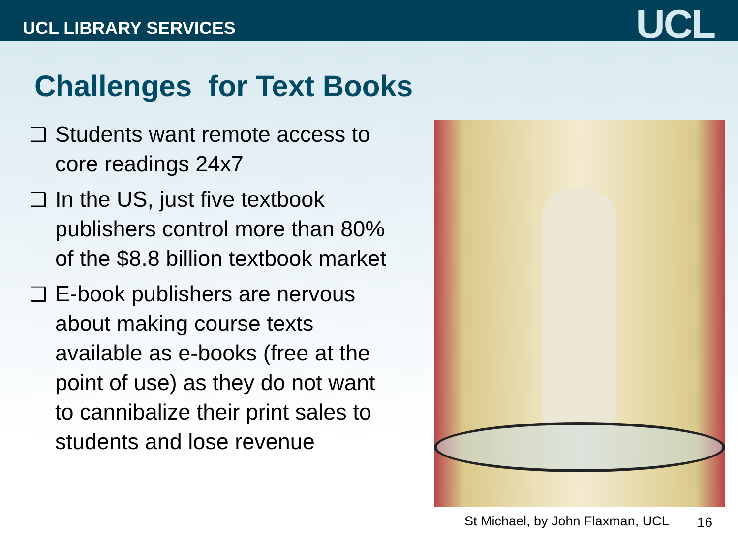UCL LIBRARY SERVICES
UCL
Challenges for Text Books
❑ Students want remote access to core readings 24x7
❑ In the US, just five textbook publishers control more than 80% of the $8.8 billion textbook market
❑ E-book publishers are nervous about making course texts available as e-books (free at the point of use) as they do not want to cannibalize their print sales to students and lose revenue
St Michael, by John Flaxman, UCL
16